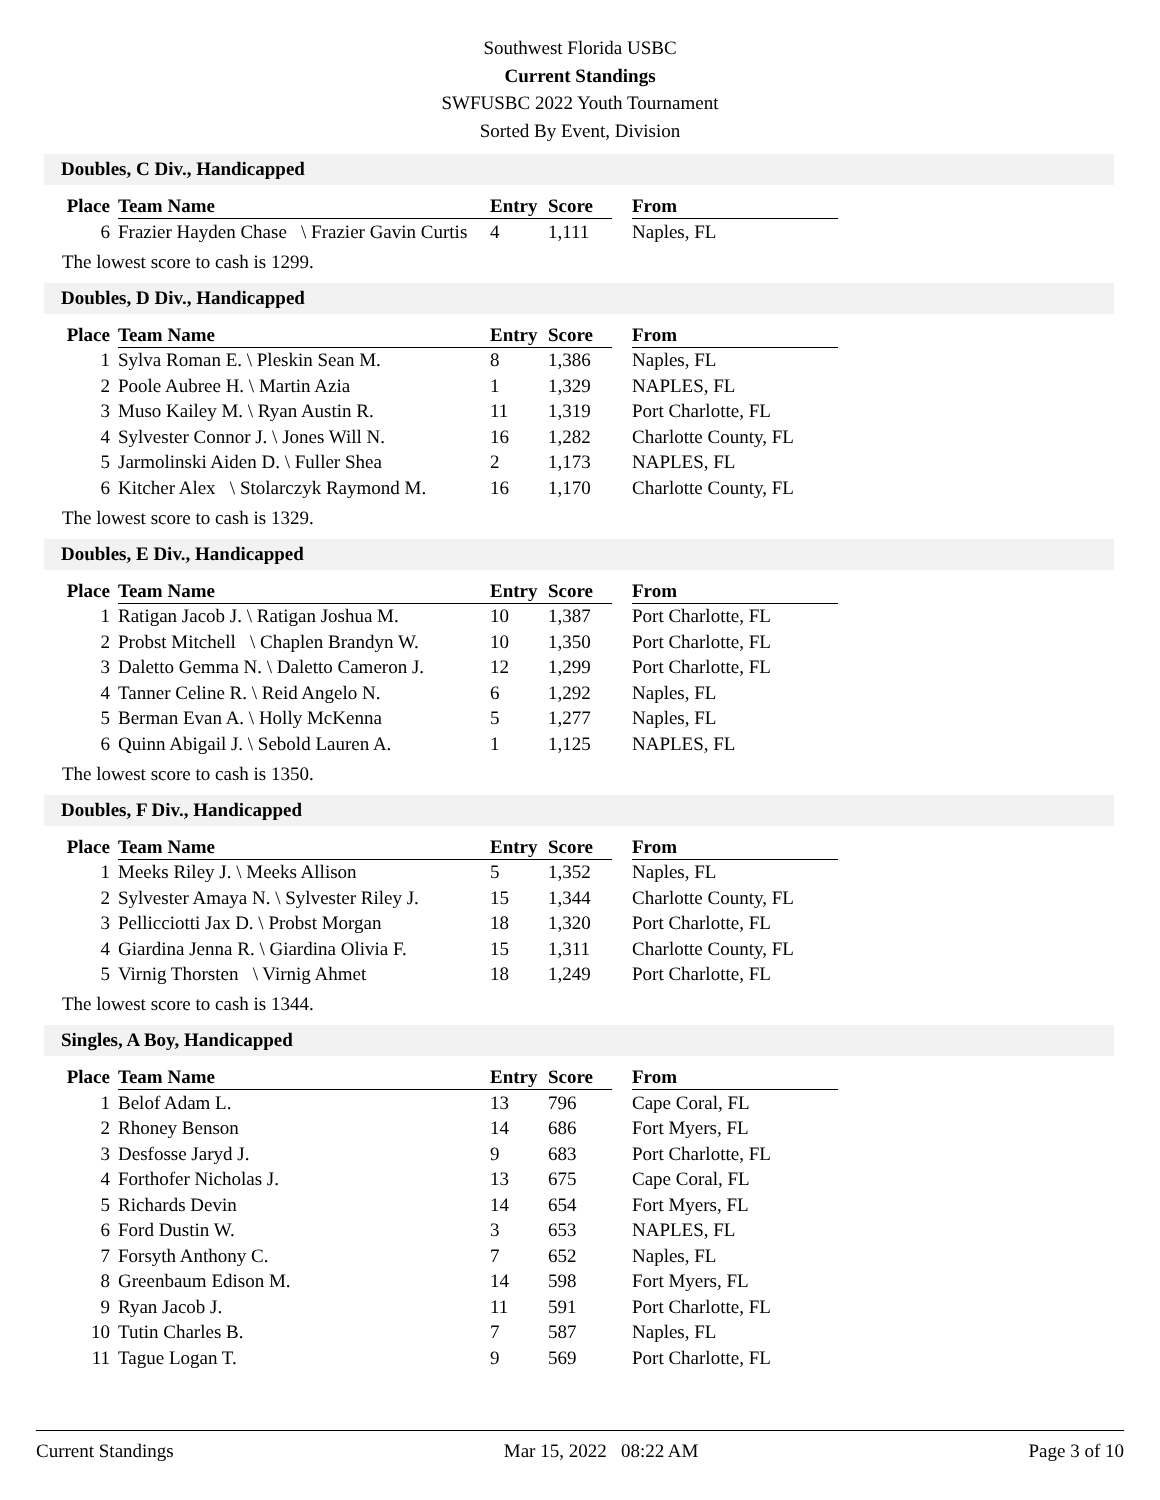Southwest Florida USBC
Current Standings
SWFUSBC 2022 Youth Tournament
Sorted By Event, Division
Doubles, C Div., Handicapped
| Place | Team Name | Entry | Score | | From |
| --- | --- | --- | --- | --- | --- |
| 6 | Frazier Hayden Chase \ Frazier Gavin Curtis | 4 | 1,111 | | Naples, FL |
The lowest score to cash is 1299.
Doubles, D Div., Handicapped
| Place | Team Name | Entry | Score | | From |
| --- | --- | --- | --- | --- | --- |
| 1 | Sylva Roman E. \ Pleskin Sean M. | 8 | 1,386 | | Naples, FL |
| 2 | Poole Aubree H. \ Martin Azia | 1 | 1,329 | | NAPLES, FL |
| 3 | Muso Kailey M. \ Ryan Austin R. | 11 | 1,319 | | Port Charlotte, FL |
| 4 | Sylvester Connor J. \ Jones Will N. | 16 | 1,282 | | Charlotte County, FL |
| 5 | Jarmolinski Aiden D. \ Fuller Shea | 2 | 1,173 | | NAPLES, FL |
| 6 | Kitcher Alex \ Stolarczyk Raymond M. | 16 | 1,170 | | Charlotte County, FL |
The lowest score to cash is 1329.
Doubles, E Div., Handicapped
| Place | Team Name | Entry | Score | | From |
| --- | --- | --- | --- | --- | --- |
| 1 | Ratigan Jacob J. \ Ratigan Joshua M. | 10 | 1,387 | | Port Charlotte, FL |
| 2 | Probst Mitchell \ Chaplen Brandyn W. | 10 | 1,350 | | Port Charlotte, FL |
| 3 | Daletto Gemma N. \ Daletto Cameron J. | 12 | 1,299 | | Port Charlotte, FL |
| 4 | Tanner Celine R. \ Reid Angelo N. | 6 | 1,292 | | Naples, FL |
| 5 | Berman Evan A. \ Holly McKenna | 5 | 1,277 | | Naples, FL |
| 6 | Quinn Abigail J. \ Sebold Lauren A. | 1 | 1,125 | | NAPLES, FL |
The lowest score to cash is 1350.
Doubles, F Div., Handicapped
| Place | Team Name | Entry | Score | | From |
| --- | --- | --- | --- | --- | --- |
| 1 | Meeks Riley J. \ Meeks Allison | 5 | 1,352 | | Naples, FL |
| 2 | Sylvester Amaya N. \ Sylvester Riley J. | 15 | 1,344 | | Charlotte County, FL |
| 3 | Pellicciotti Jax D. \ Probst Morgan | 18 | 1,320 | | Port Charlotte, FL |
| 4 | Giardina Jenna R. \ Giardina Olivia F. | 15 | 1,311 | | Charlotte County, FL |
| 5 | Virnig Thorsten \ Virnig Ahmet | 18 | 1,249 | | Port Charlotte, FL |
The lowest score to cash is 1344.
Singles, A Boy, Handicapped
| Place | Team Name | Entry | Score | | From |
| --- | --- | --- | --- | --- | --- |
| 1 | Belof Adam L. | 13 | 796 | | Cape Coral, FL |
| 2 | Rhoney Benson | 14 | 686 | | Fort Myers, FL |
| 3 | Desfosse Jaryd J. | 9 | 683 | | Port Charlotte, FL |
| 4 | Forthofer Nicholas J. | 13 | 675 | | Cape Coral, FL |
| 5 | Richards Devin | 14 | 654 | | Fort Myers, FL |
| 6 | Ford Dustin W. | 3 | 653 | | NAPLES, FL |
| 7 | Forsyth Anthony C. | 7 | 652 | | Naples, FL |
| 8 | Greenbaum Edison M. | 14 | 598 | | Fort Myers, FL |
| 9 | Ryan Jacob J. | 11 | 591 | | Port Charlotte, FL |
| 10 | Tutin Charles B. | 7 | 587 | | Naples, FL |
| 11 | Tague Logan T. | 9 | 569 | | Port Charlotte, FL |
Current Standings Mar 15, 2022 08:22 AM Page 3 of 10